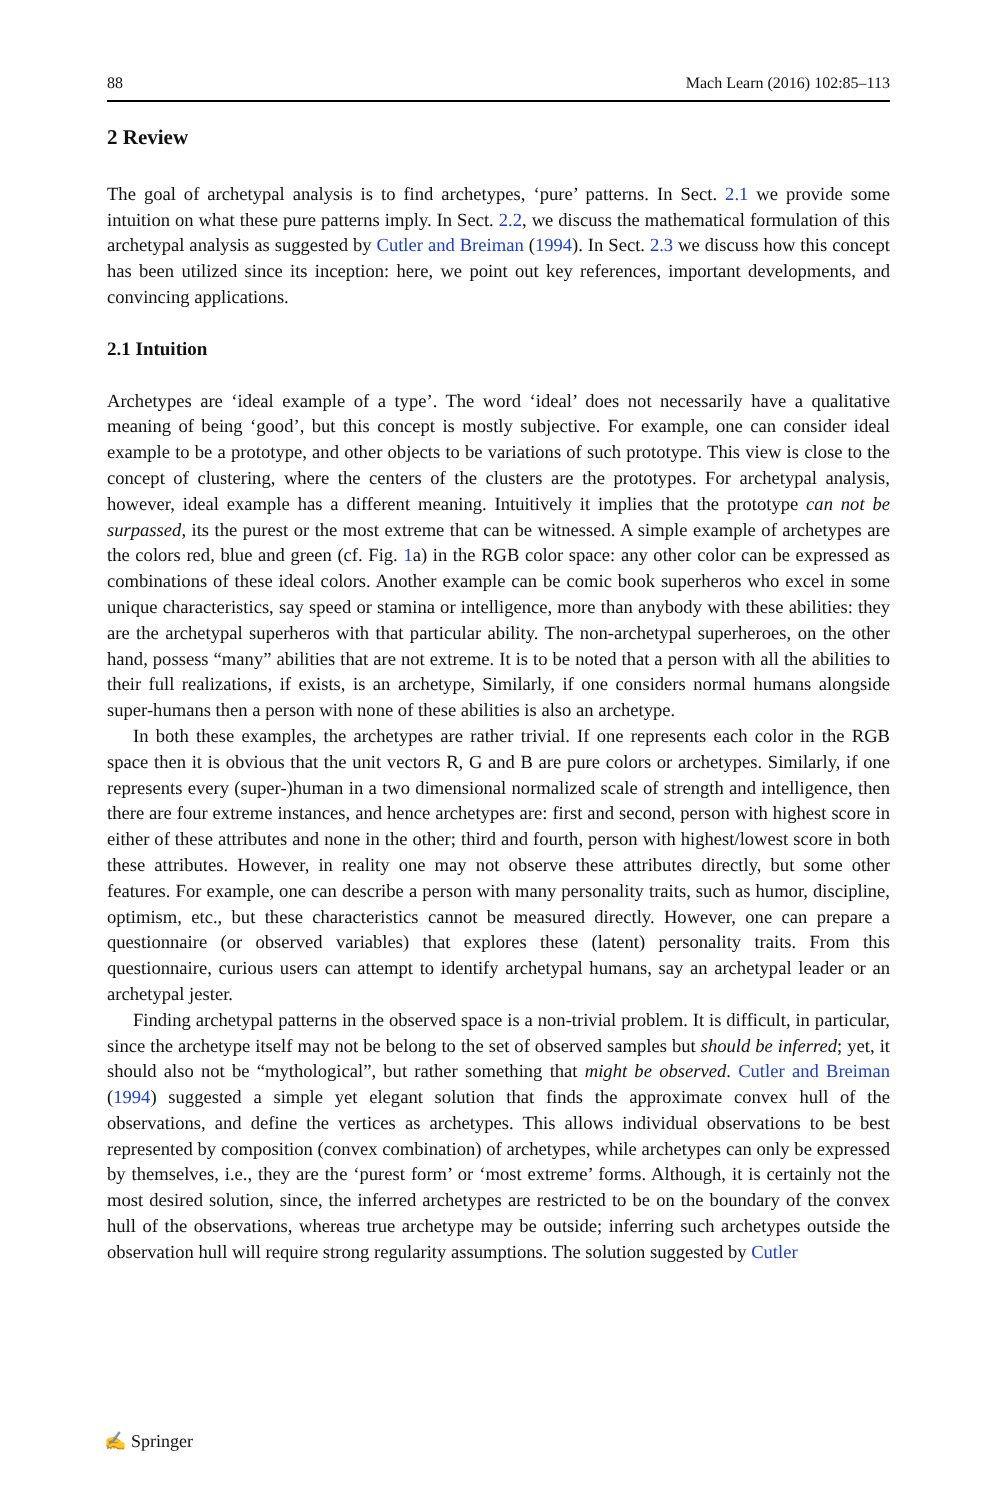88 Mach Learn (2016) 102:85–113
2 Review
The goal of archetypal analysis is to find archetypes, ‘pure’ patterns. In Sect. 2.1 we provide some intuition on what these pure patterns imply. In Sect. 2.2, we discuss the mathematical formulation of this archetypal analysis as suggested by Cutler and Breiman (1994). In Sect. 2.3 we discuss how this concept has been utilized since its inception: here, we point out key references, important developments, and convincing applications.
2.1 Intuition
Archetypes are ‘ideal example of a type’. The word ‘ideal’ does not necessarily have a qualitative meaning of being ‘good’, but this concept is mostly subjective. For example, one can consider ideal example to be a prototype, and other objects to be variations of such prototype. This view is close to the concept of clustering, where the centers of the clusters are the prototypes. For archetypal analysis, however, ideal example has a different meaning. Intuitively it implies that the prototype can not be surpassed, its the purest or the most extreme that can be witnessed. A simple example of archetypes are the colors red, blue and green (cf. Fig. 1a) in the RGB color space: any other color can be expressed as combinations of these ideal colors. Another example can be comic book superheros who excel in some unique characteristics, say speed or stamina or intelligence, more than anybody with these abilities: they are the archetypal superheros with that particular ability. The non-archetypal superheroes, on the other hand, possess “many” abilities that are not extreme. It is to be noted that a person with all the abilities to their full realizations, if exists, is an archetype, Similarly, if one considers normal humans alongside super-humans then a person with none of these abilities is also an archetype.
In both these examples, the archetypes are rather trivial. If one represents each color in the RGB space then it is obvious that the unit vectors R, G and B are pure colors or archetypes. Similarly, if one represents every (super-)human in a two dimensional normalized scale of strength and intelligence, then there are four extreme instances, and hence archetypes are: first and second, person with highest score in either of these attributes and none in the other; third and fourth, person with highest/lowest score in both these attributes. However, in reality one may not observe these attributes directly, but some other features. For example, one can describe a person with many personality traits, such as humor, discipline, optimism, etc., but these characteristics cannot be measured directly. However, one can prepare a questionnaire (or observed variables) that explores these (latent) personality traits. From this questionnaire, curious users can attempt to identify archetypal humans, say an archetypal leader or an archetypal jester.
Finding archetypal patterns in the observed space is a non-trivial problem. It is difficult, in particular, since the archetype itself may not be belong to the set of observed samples but should be inferred; yet, it should also not be “mythological”, but rather something that might be observed. Cutler and Breiman (1994) suggested a simple yet elegant solution that finds the approximate convex hull of the observations, and define the vertices as archetypes. This allows individual observations to be best represented by composition (convex combination) of archetypes, while archetypes can only be expressed by themselves, i.e., they are the ‘purest form’ or ‘most extreme’ forms. Although, it is certainly not the most desired solution, since, the inferred archetypes are restricted to be on the boundary of the convex hull of the observations, whereas true archetype may be outside; inferring such archetypes outside the observation hull will require strong regularity assumptions. The solution suggested by Cutler
✍ Springer